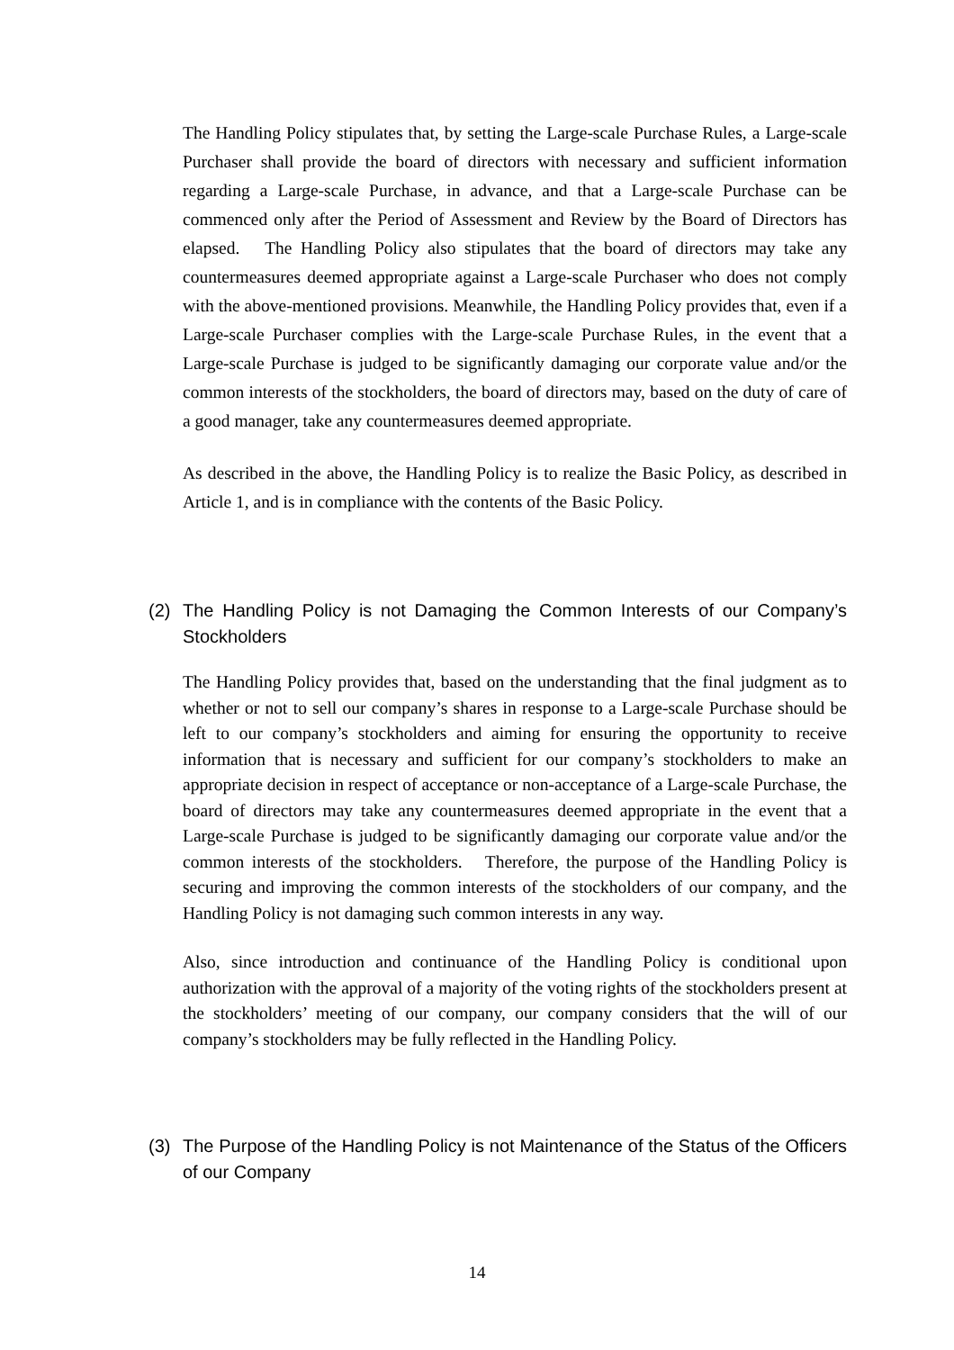The Handling Policy stipulates that, by setting the Large-scale Purchase Rules, a Large-scale Purchaser shall provide the board of directors with necessary and sufficient information regarding a Large-scale Purchase, in advance, and that a Large-scale Purchase can be commenced only after the Period of Assessment and Review by the Board of Directors has elapsed. The Handling Policy also stipulates that the board of directors may take any countermeasures deemed appropriate against a Large-scale Purchaser who does not comply with the above-mentioned provisions. Meanwhile, the Handling Policy provides that, even if a Large-scale Purchaser complies with the Large-scale Purchase Rules, in the event that a Large-scale Purchase is judged to be significantly damaging our corporate value and/or the common interests of the stockholders, the board of directors may, based on the duty of care of a good manager, take any countermeasures deemed appropriate.
As described in the above, the Handling Policy is to realize the Basic Policy, as described in Article 1, and is in compliance with the contents of the Basic Policy.
(2) The Handling Policy is not Damaging the Common Interests of our Company’s Stockholders
The Handling Policy provides that, based on the understanding that the final judgment as to whether or not to sell our company’s shares in response to a Large-scale Purchase should be left to our company’s stockholders and aiming for ensuring the opportunity to receive information that is necessary and sufficient for our company’s stockholders to make an appropriate decision in respect of acceptance or non-acceptance of a Large-scale Purchase, the board of directors may take any countermeasures deemed appropriate in the event that a Large-scale Purchase is judged to be significantly damaging our corporate value and/or the common interests of the stockholders. Therefore, the purpose of the Handling Policy is securing and improving the common interests of the stockholders of our company, and the Handling Policy is not damaging such common interests in any way.
Also, since introduction and continuance of the Handling Policy is conditional upon authorization with the approval of a majority of the voting rights of the stockholders present at the stockholders’ meeting of our company, our company considers that the will of our company’s stockholders may be fully reflected in the Handling Policy.
(3) The Purpose of the Handling Policy is not Maintenance of the Status of the Officers of our Company
14